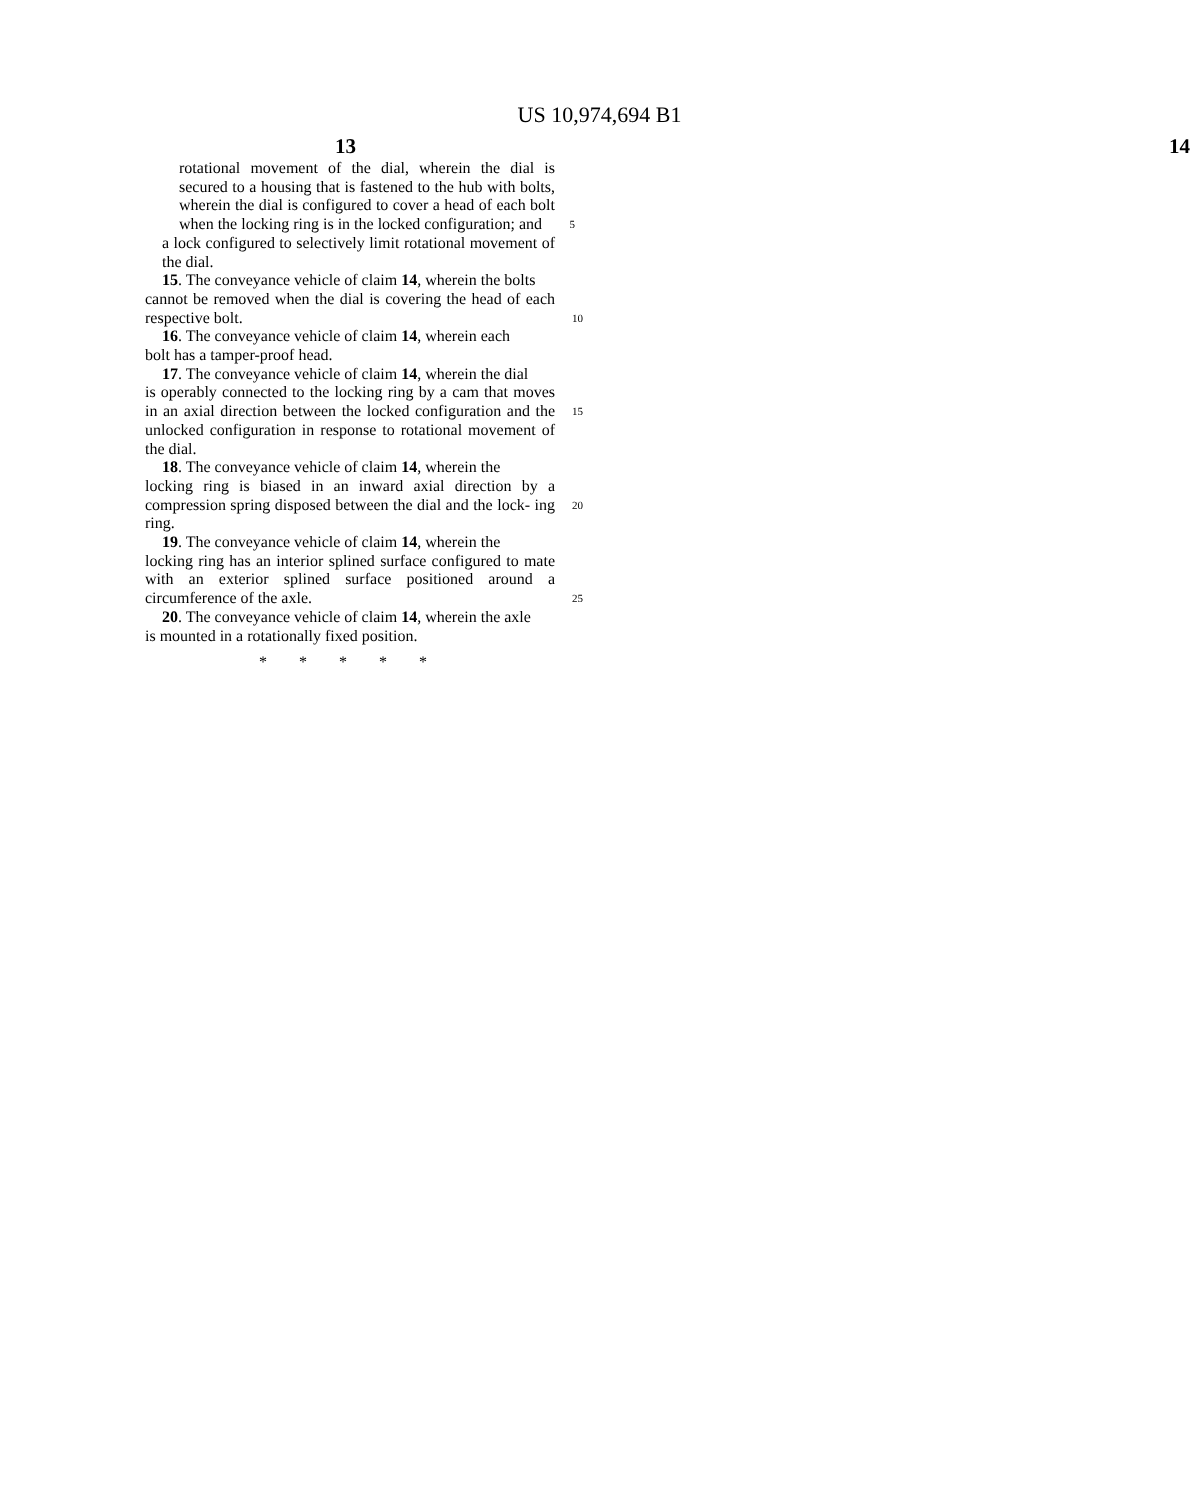US 10,974,694 B1
13 14
rotational movement of the dial, wherein the dial is secured to a housing that is fastened to the hub with bolts, wherein the dial is configured to cover a head of each bolt when the locking ring is in the locked configuration; and 5
a lock configured to selectively limit rotational movement of the dial.
15. The conveyance vehicle of claim 14, wherein the bolts
cannot be removed when the dial is covering the head of each respective bolt. 10
16. The conveyance vehicle of claim 14, wherein each
bolt has a tamper-proof head.
17. The conveyance vehicle of claim 14, wherein the dial
is operably connected to the locking ring by a cam that moves in an axial direction between the locked configuration 15 and the unlocked configuration in response to rotational movement of the dial.
18. The conveyance vehicle of claim 14, wherein the
locking ring is biased in an inward axial direction by a compression spring disposed between the dial and the lock- 20 ing ring.
19. The conveyance vehicle of claim 14, wherein the
locking ring has an interior splined surface configured to mate with an exterior splined surface positioned around a circumference of the axle. 25
20. The conveyance vehicle of claim 14, wherein the axle
is mounted in a rotationally fixed position.
* * * * *